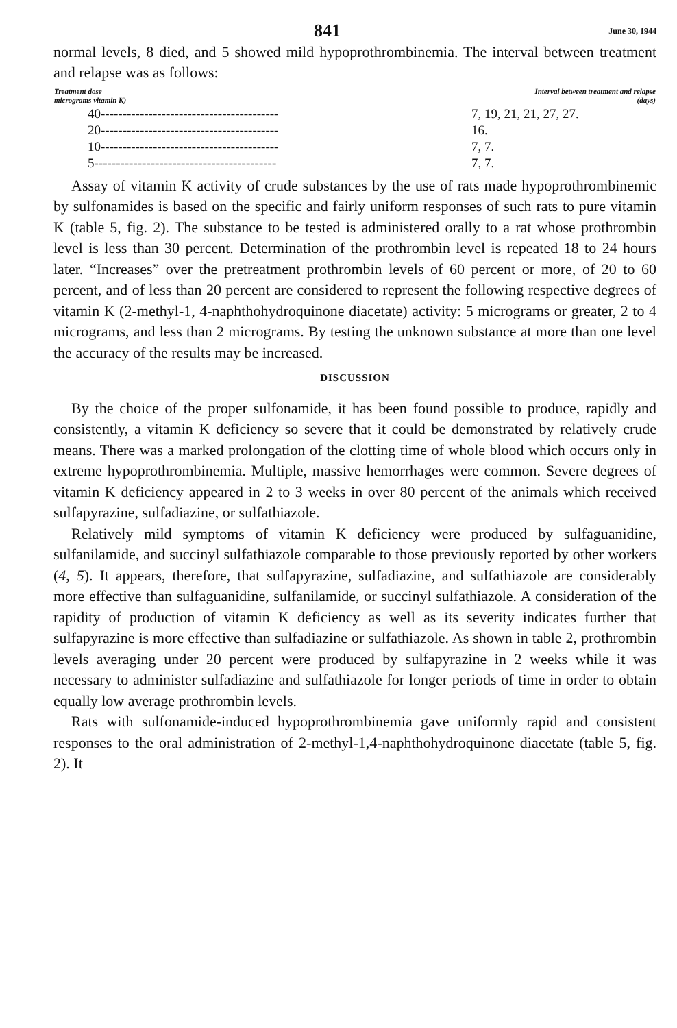841 June 30, 1944
normal levels, 8 died, and 5 showed mild hypoprothrombinemia. The interval between treatment and relapse was as follows:
| Treatment dose micrograms vitamin K) | Interval between treatment and relapse (days) |
| --- | --- |
| 40----------------------------------------- | 7, 19, 21, 21, 27, 27. |
| 20----------------------------------------- | 16. |
| 10----------------------------------------- | 7, 7. |
| 5------------------------------------------ | 7, 7. |
Assay of vitamin K activity of crude substances by the use of rats made hypoprothrombinemic by sulfonamides is based on the specific and fairly uniform responses of such rats to pure vitamin K (table 5, fig. 2). The substance to be tested is administered orally to a rat whose prothrombin level is less than 30 percent. Determination of the prothrombin level is repeated 18 to 24 hours later. “Increases” over the pretreatment prothrombin levels of 60 percent or more, of 20 to 60 percent, and of less than 20 percent are considered to represent the following respective degrees of vitamin K (2-methyl-1, 4-naphthohydroquinone diacetate) activity: 5 micrograms or greater, 2 to 4 micrograms, and less than 2 micrograms. By testing the unknown substance at more than one level the accuracy of the results may be increased.
DISCUSSION
By the choice of the proper sulfonamide, it has been found possible to produce, rapidly and consistently, a vitamin K deficiency so severe that it could be demonstrated by relatively crude means. There was a marked prolongation of the clotting time of whole blood which occurs only in extreme hypoprothrombinemia. Multiple, massive hemorrhages were common. Severe degrees of vitamin K deficiency appeared in 2 to 3 weeks in over 80 percent of the animals which received sulfapyrazine, sulfadiazine, or sulfathiazole.
Relatively mild symptoms of vitamin K deficiency were produced by sulfaguanidine, sulfanilamide, and succinyl sulfathiazole comparable to those previously reported by other workers (4, 5). It appears, therefore, that sulfapyrazine, sulfadiazine, and sulfathiazole are considerably more effective than sulfaguanidine, sulfanilamide, or succinyl sulfathiazole. A consideration of the rapidity of production of vitamin K deficiency as well as its severity indicates further that sulfapyrazine is more effective than sulfadiazine or sulfathiazole. As shown in table 2, prothrombin levels averaging under 20 percent were produced by sulfapyrazine in 2 weeks while it was necessary to administer sulfadiazine and sulfathiazole for longer periods of time in order to obtain equally low average prothrombin levels.
Rats with sulfonamide-induced hypoprothrombinemia gave uniformly rapid and consistent responses to the oral administration of 2-methyl-1,4-naphthohydroquinone diacetate (table 5, fig. 2). It